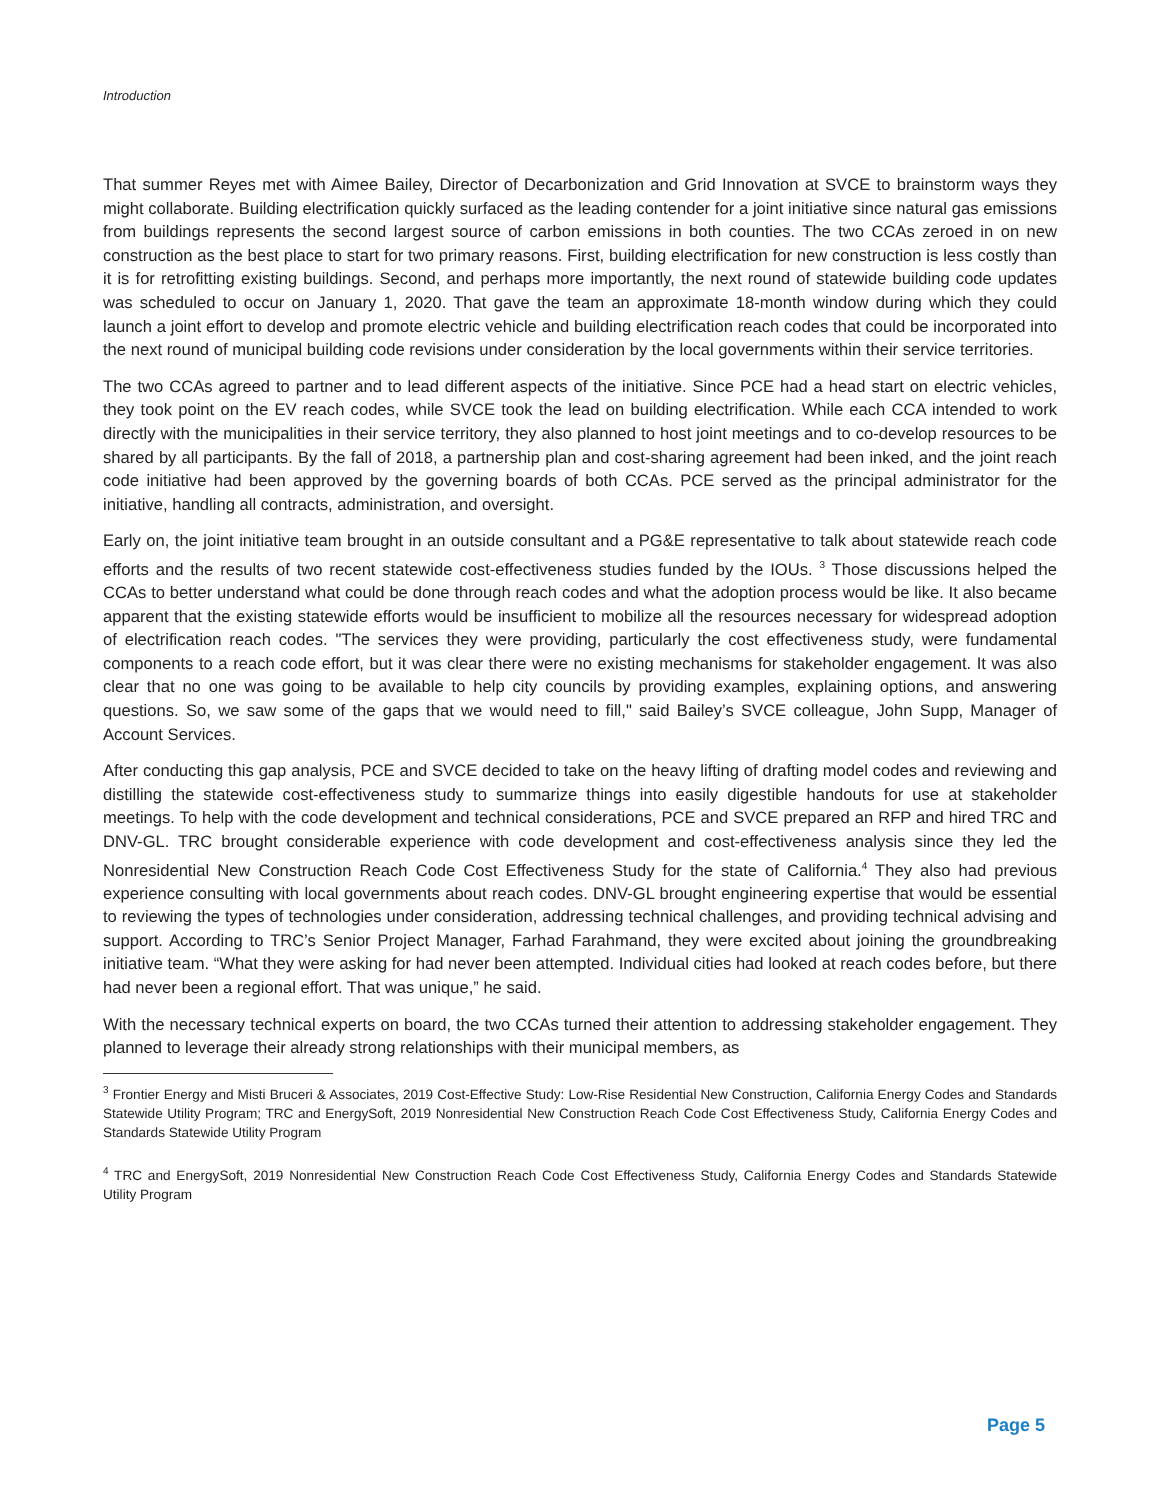Introduction
That summer Reyes met with Aimee Bailey, Director of Decarbonization and Grid Innovation at SVCE to brainstorm ways they might collaborate. Building electrification quickly surfaced as the leading contender for a joint initiative since natural gas emissions from buildings represents the second largest source of carbon emissions in both counties. The two CCAs zeroed in on new construction as the best place to start for two primary reasons. First, building electrification for new construction is less costly than it is for retrofitting existing buildings. Second, and perhaps more importantly, the next round of statewide building code updates was scheduled to occur on January 1, 2020. That gave the team an approximate 18-month window during which they could launch a joint effort to develop and promote electric vehicle and building electrification reach codes that could be incorporated into the next round of municipal building code revisions under consideration by the local governments within their service territories.
The two CCAs agreed to partner and to lead different aspects of the initiative. Since PCE had a head start on electric vehicles, they took point on the EV reach codes, while SVCE took the lead on building electrification. While each CCA intended to work directly with the municipalities in their service territory, they also planned to host joint meetings and to co-develop resources to be shared by all participants. By the fall of 2018, a partnership plan and cost-sharing agreement had been inked, and the joint reach code initiative had been approved by the governing boards of both CCAs. PCE served as the principal administrator for the initiative, handling all contracts, administration, and oversight.
Early on, the joint initiative team brought in an outside consultant and a PG&E representative to talk about statewide reach code efforts and the results of two recent statewide cost-effectiveness studies funded by the IOUs. <sup>3</sup> Those discussions helped the CCAs to better understand what could be done through reach codes and what the adoption process would be like. It also became apparent that the existing statewide efforts would be insufficient to mobilize all the resources necessary for widespread adoption of electrification reach codes. "The services they were providing, particularly the cost effectiveness study, were fundamental components to a reach code effort, but it was clear there were no existing mechanisms for stakeholder engagement. It was also clear that no one was going to be available to help city councils by providing examples, explaining options, and answering questions. So, we saw some of the gaps that we would need to fill," said Bailey’s SVCE colleague, John Supp, Manager of Account Services.
After conducting this gap analysis, PCE and SVCE decided to take on the heavy lifting of drafting model codes and reviewing and distilling the statewide cost-effectiveness study to summarize things into easily digestible handouts for use at stakeholder meetings. To help with the code development and technical considerations, PCE and SVCE prepared an RFP and hired TRC and DNV-GL. TRC brought considerable experience with code development and cost-effectiveness analysis since they led the Nonresidential New Construction Reach Code Cost Effectiveness Study for the state of California.<sup>4</sup> They also had previous experience consulting with local governments about reach codes. DNV-GL brought engineering expertise that would be essential to reviewing the types of technologies under consideration, addressing technical challenges, and providing technical advising and support. According to TRC’s Senior Project Manager, Farhad Farahmand, they were excited about joining the groundbreaking initiative team. “What they were asking for had never been attempted. Individual cities had looked at reach codes before, but there had never been a regional effort. That was unique,” he said.
With the necessary technical experts on board, the two CCAs turned their attention to addressing stakeholder engagement. They planned to leverage their already strong relationships with their municipal members, as
<sup>3</sup> Frontier Energy and Misti Bruceri & Associates, 2019 Cost-Effective Study: Low-Rise Residential New Construction, California Energy Codes and Standards Statewide Utility Program; TRC and EnergySoft, 2019 Nonresidential New Construction Reach Code Cost Effectiveness Study, California Energy Codes and Standards Statewide Utility Program
<sup>4</sup> TRC and EnergySoft, 2019 Nonresidential New Construction Reach Code Cost Effectiveness Study, California Energy Codes and Standards Statewide Utility Program
Page 5